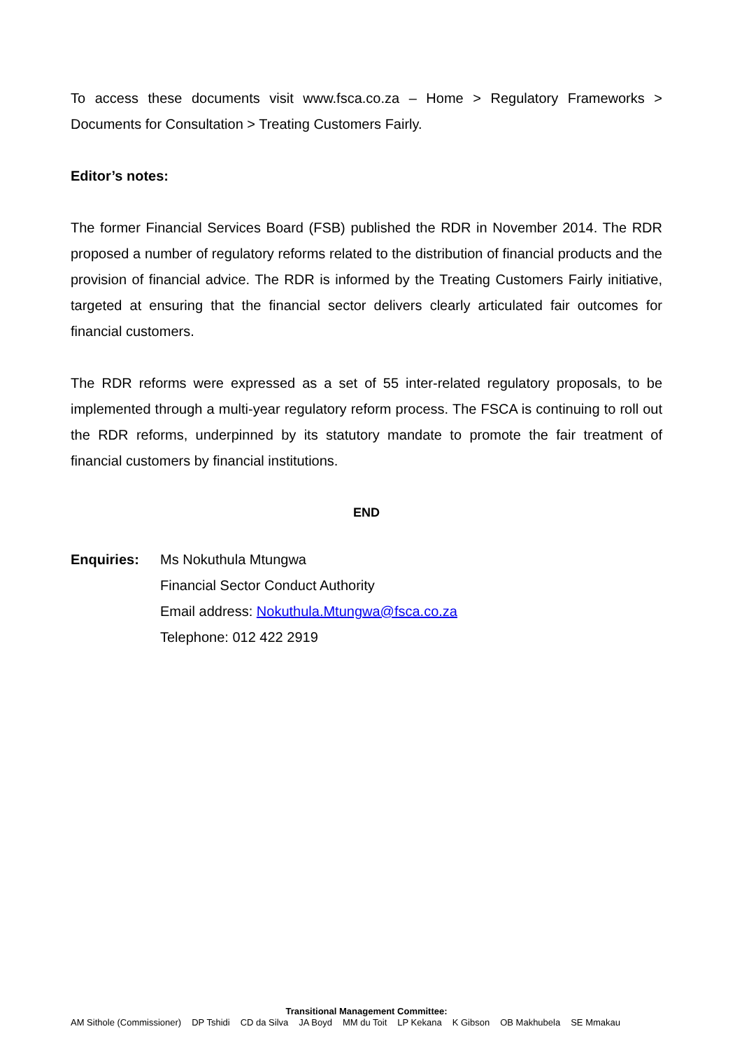To access these documents visit www.fsca.co.za – Home > Regulatory Frameworks > Documents for Consultation > Treating Customers Fairly.
Editor’s notes:
The former Financial Services Board (FSB) published the RDR in November 2014. The RDR proposed a number of regulatory reforms related to the distribution of financial products and the provision of financial advice. The RDR is informed by the Treating Customers Fairly initiative, targeted at ensuring that the financial sector delivers clearly articulated fair outcomes for financial customers.
The RDR reforms were expressed as a set of 55 inter-related regulatory proposals, to be implemented through a multi-year regulatory reform process. The FSCA is continuing to roll out the RDR reforms, underpinned by its statutory mandate to promote the fair treatment of financial customers by financial institutions.
END
Enquiries: Ms Nokuthula Mtungwa
Financial Sector Conduct Authority
Email address: Nokuthula.Mtungwa@fsca.co.za
Telephone: 012 422 2919
Transitional Management Committee:
AM Sithole (Commissioner) DP Tshidi CD da Silva JA Boyd MM du Toit LP Kekana K Gibson OB Makhubela SE Mmakau